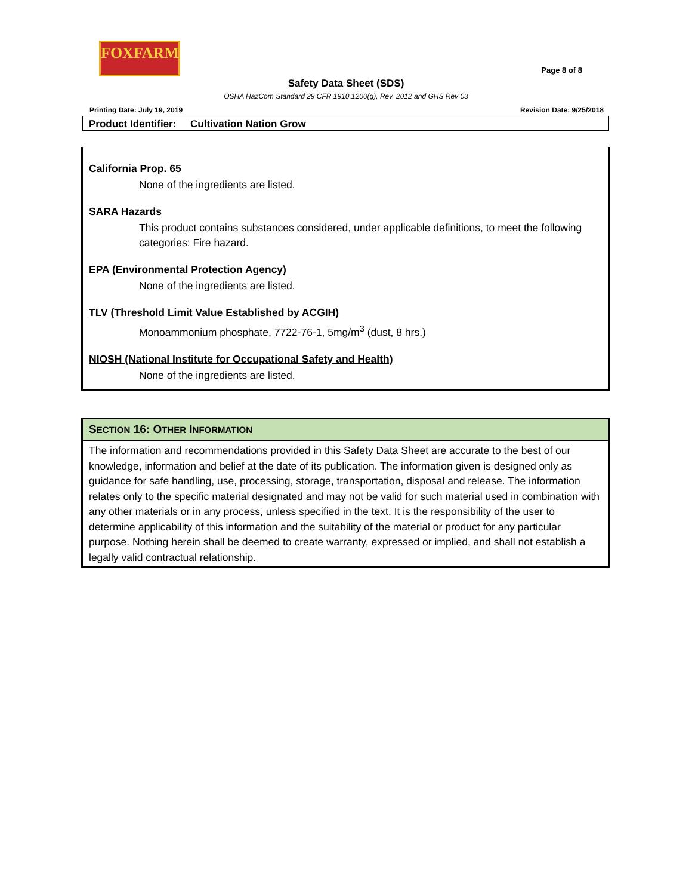FOXFARM
Page 8 of 8
Safety Data Sheet (SDS)
OSHA HazCom Standard 29 CFR 1910.1200(g), Rev. 2012 and GHS Rev 03
Printing Date: July 19, 2019 Revision Date: 9/25/2018
Product Identifier: Cultivation Nation Grow
California Prop. 65
None of the ingredients are listed.
SARA Hazards
This product contains substances considered, under applicable definitions, to meet the following categories: Fire hazard.
EPA (Environmental Protection Agency)
None of the ingredients are listed.
TLV (Threshold Limit Value Established by ACGIH)
Monoammonium phosphate, 7722-76-1, 5mg/m<sup>3</sup> (dust, 8 hrs.)
NIOSH (National Institute for Occupational Safety and Health)
None of the ingredients are listed.
SECTION 16: OTHER INFORMATION
The information and recommendations provided in this Safety Data Sheet are accurate to the best of our knowledge, information and belief at the date of its publication. The information given is designed only as guidance for safe handling, use, processing, storage, transportation, disposal and release. The information relates only to the specific material designated and may not be valid for such material used in combination with any other materials or in any process, unless specified in the text. It is the responsibility of the user to determine applicability of this information and the suitability of the material or product for any particular purpose. Nothing herein shall be deemed to create warranty, expressed or implied, and shall not establish a legally valid contractual relationship.